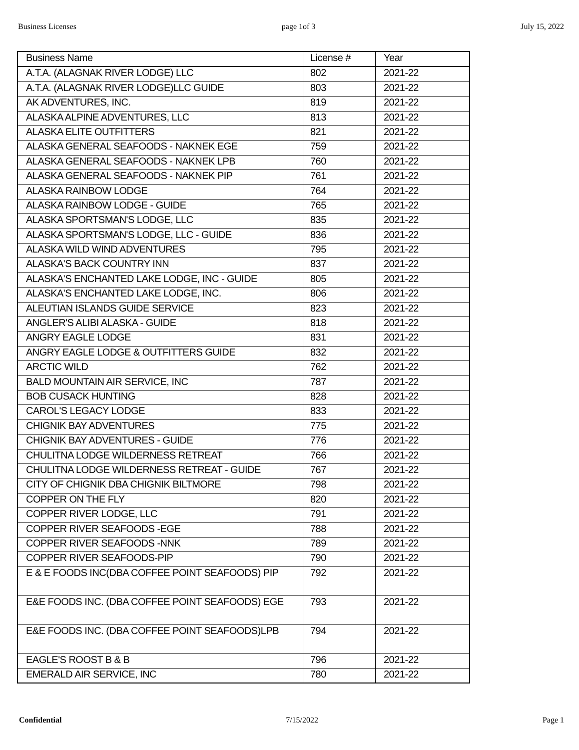Business Licenses page 1of 3 July 15, 2022
| Business Name | License # | Year |
| --- | --- | --- |
| A.T.A. (ALAGNAK RIVER LODGE) LLC | 802 | 2021-22 |
| A.T.A. (ALAGNAK RIVER LODGE)LLC GUIDE | 803 | 2021-22 |
| AK ADVENTURES, INC. | 819 | 2021-22 |
| ALASKA ALPINE ADVENTURES, LLC | 813 | 2021-22 |
| ALASKA ELITE OUTFITTERS | 821 | 2021-22 |
| ALASKA GENERAL SEAFOODS - NAKNEK EGE | 759 | 2021-22 |
| ALASKA GENERAL SEAFOODS - NAKNEK LPB | 760 | 2021-22 |
| ALASKA GENERAL SEAFOODS - NAKNEK PIP | 761 | 2021-22 |
| ALASKA RAINBOW LODGE | 764 | 2021-22 |
| ALASKA RAINBOW LODGE - GUIDE | 765 | 2021-22 |
| ALASKA SPORTSMAN'S LODGE, LLC | 835 | 2021-22 |
| ALASKA SPORTSMAN'S LODGE, LLC - GUIDE | 836 | 2021-22 |
| ALASKA WILD WIND ADVENTURES | 795 | 2021-22 |
| ALASKA'S BACK COUNTRY INN | 837 | 2021-22 |
| ALASKA'S ENCHANTED LAKE LODGE, INC - GUIDE | 805 | 2021-22 |
| ALASKA'S ENCHANTED LAKE LODGE, INC. | 806 | 2021-22 |
| ALEUTIAN ISLANDS GUIDE SERVICE | 823 | 2021-22 |
| ANGLER'S ALIBI ALASKA - GUIDE | 818 | 2021-22 |
| ANGRY EAGLE LODGE | 831 | 2021-22 |
| ANGRY EAGLE LODGE & OUTFITTERS GUIDE | 832 | 2021-22 |
| ARCTIC WILD | 762 | 2021-22 |
| BALD MOUNTAIN AIR SERVICE, INC | 787 | 2021-22 |
| BOB CUSACK HUNTING | 828 | 2021-22 |
| CAROL'S LEGACY LODGE | 833 | 2021-22 |
| CHIGNIK BAY ADVENTURES | 775 | 2021-22 |
| CHIGNIK BAY ADVENTURES - GUIDE | 776 | 2021-22 |
| CHULITNA LODGE WILDERNESS RETREAT | 766 | 2021-22 |
| CHULITNA LODGE WILDERNESS RETREAT - GUIDE | 767 | 2021-22 |
| CITY OF CHIGNIK DBA CHIGNIK BILTMORE | 798 | 2021-22 |
| COPPER ON THE FLY | 820 | 2021-22 |
| COPPER RIVER LODGE, LLC | 791 | 2021-22 |
| COPPER RIVER SEAFOODS -EGE | 788 | 2021-22 |
| COPPER RIVER SEAFOODS -NNK | 789 | 2021-22 |
| COPPER RIVER SEAFOODS-PIP | 790 | 2021-22 |
| E & E FOODS INC(DBA COFFEE POINT SEAFOODS) PIP | 792 | 2021-22 |
| E&E FOODS INC. (DBA COFFEE POINT SEAFOODS) EGE | 793 | 2021-22 |
| E&E FOODS INC. (DBA COFFEE POINT SEAFOODS)LPB | 794 | 2021-22 |
| EAGLE'S ROOST B & B | 796 | 2021-22 |
| EMERALD AIR SERVICE, INC | 780 | 2021-22 |
Confidential 7/15/2022 Page 1